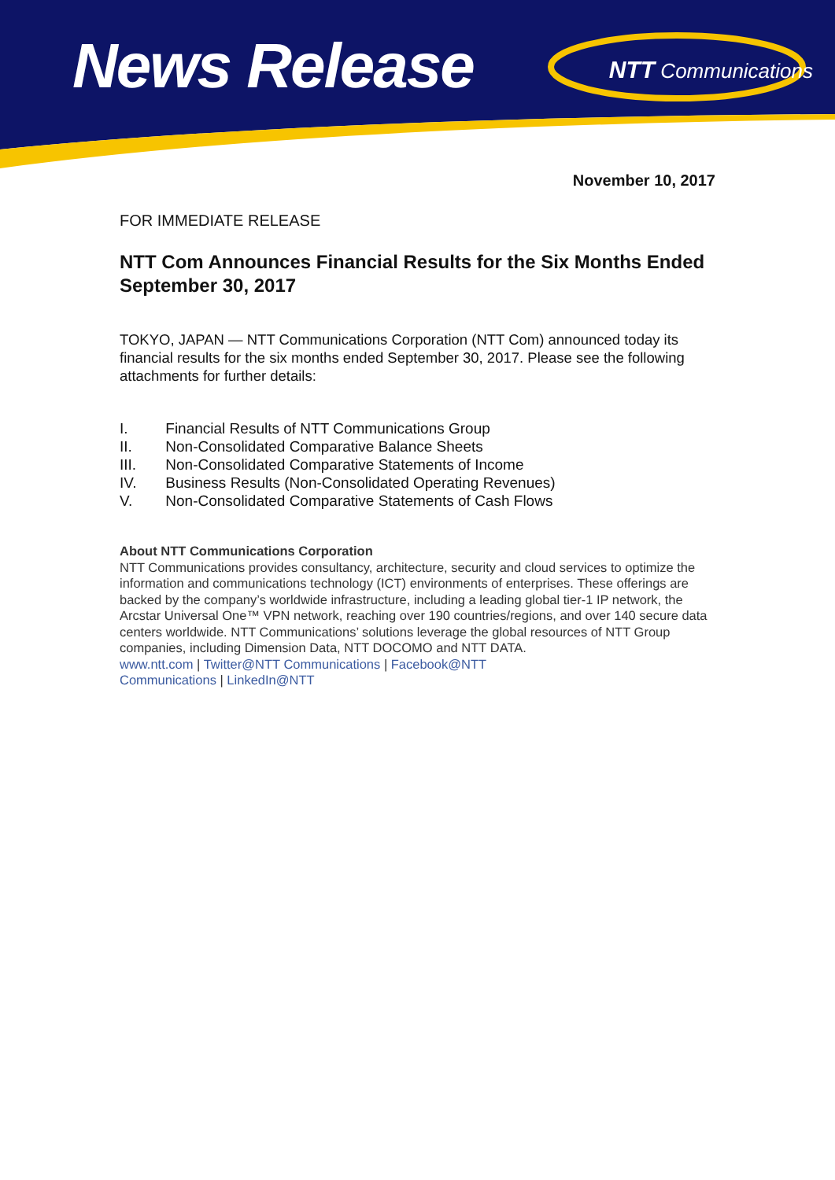News Release
NTT Communications
November 10, 2017
FOR IMMEDIATE RELEASE
NTT Com Announces Financial Results for the Six Months Ended September 30, 2017
TOKYO, JAPAN — NTT Communications Corporation (NTT Com) announced today its financial results for the six months ended September 30, 2017. Please see the following attachments for further details:
I. Financial Results of NTT Communications Group
II. Non-Consolidated Comparative Balance Sheets
III. Non-Consolidated Comparative Statements of Income
IV. Business Results (Non-Consolidated Operating Revenues)
V. Non-Consolidated Comparative Statements of Cash Flows
About NTT Communications Corporation
NTT Communications provides consultancy, architecture, security and cloud services to optimize the information and communications technology (ICT) environments of enterprises. These offerings are backed by the company’s worldwide infrastructure, including a leading global tier-1 IP network, the Arcstar Universal One™ VPN network, reaching over 190 countries/regions, and over 140 secure data centers worldwide. NTT Communications’ solutions leverage the global resources of NTT Group companies, including Dimension Data, NTT DOCOMO and NTT DATA.
www.ntt.com | Twitter@NTT Communications | Facebook@NTT
Communications | LinkedIn@NTT